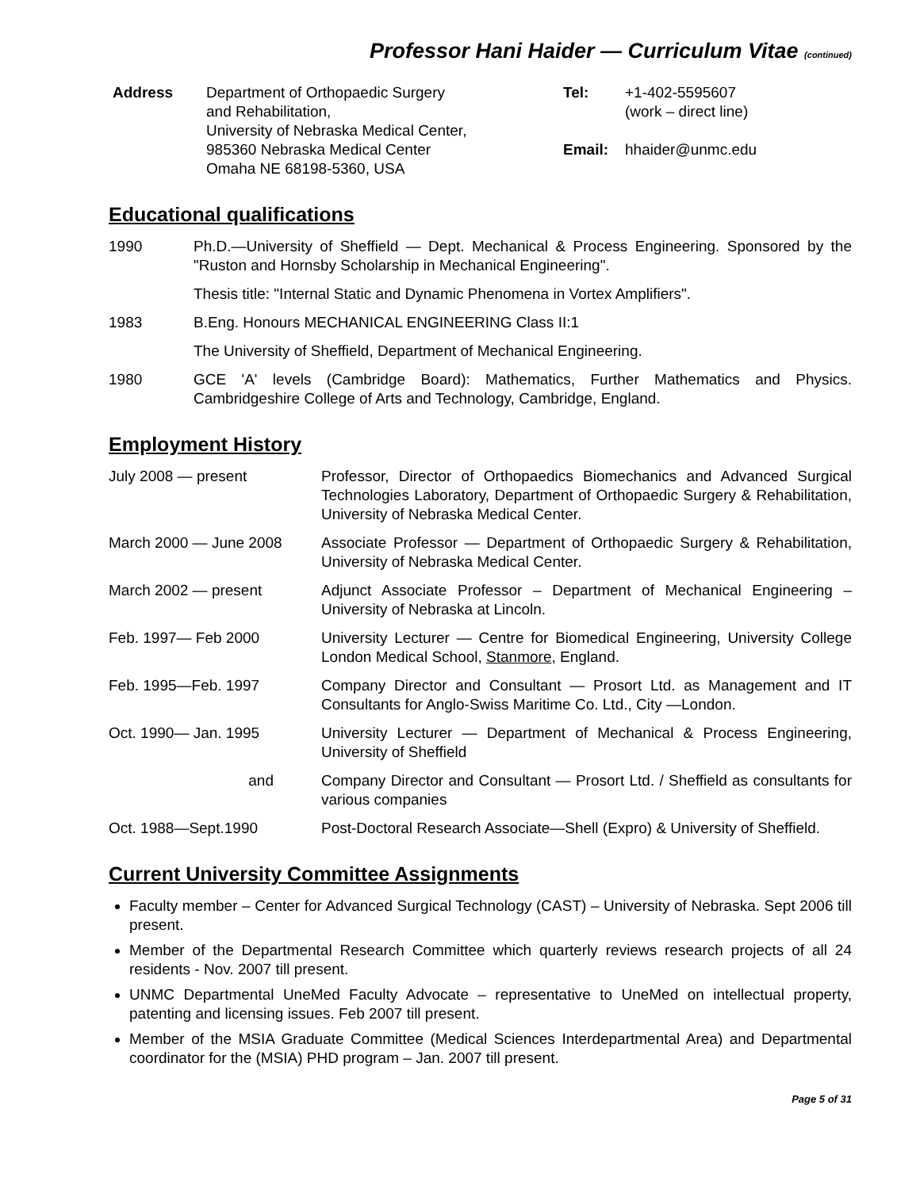Professor Hani Haider — Curriculum Vitae (continued)
Address Department of Orthopaedic Surgery
and Rehabilitation,
University of Nebraska Medical Center,
985360 Nebraska Medical Center
Omaha NE 68198-5360, USA
Tel: +1-402-5595607
(work – direct line)
Email: hhaider@unmc.edu
Educational qualifications
1990 Ph.D.—University of Sheffield — Dept. Mechanical & Process Engineering. Sponsored by the "Ruston and Hornsby Scholarship in Mechanical Engineering".
Thesis title: "Internal Static and Dynamic Phenomena in Vortex Amplifiers".
1983 B.Eng. Honours MECHANICAL ENGINEERING Class II:1
The University of Sheffield, Department of Mechanical Engineering.
1980 GCE 'A' levels (Cambridge Board): Mathematics, Further Mathematics and Physics. Cambridgeshire College of Arts and Technology, Cambridge, England.
Employment History
July 2008 — present Professor, Director of Orthopaedics Biomechanics and Advanced Surgical Technologies Laboratory, Department of Orthopaedic Surgery & Rehabilitation, University of Nebraska Medical Center.
March 2000 — June 2008 Associate Professor — Department of Orthopaedic Surgery & Rehabilitation, University of Nebraska Medical Center.
March 2002 — present Adjunct Associate Professor – Department of Mechanical Engineering – University of Nebraska at Lincoln.
Feb. 1997— Feb 2000 University Lecturer — Centre for Biomedical Engineering, University College London Medical School, Stanmore, England.
Feb. 1995—Feb. 1997 Company Director and Consultant — Prosort Ltd. as Management and IT Consultants for Anglo-Swiss Maritime Co. Ltd., City —London.
Oct. 1990— Jan. 1995 University Lecturer — Department of Mechanical & Process Engineering, University of Sheffield
and Company Director and Consultant — Prosort Ltd. / Sheffield as consultants for various companies
Oct. 1988—Sept.1990 Post-Doctoral Research Associate—Shell (Expro) & University of Sheffield.
Current University Committee Assignments
Faculty member – Center for Advanced Surgical Technology (CAST) – University of Nebraska. Sept 2006 till present.
Member of the Departmental Research Committee which quarterly reviews research projects of all 24 residents - Nov. 2007 till present.
UNMC Departmental UneMed Faculty Advocate – representative to UneMed on intellectual property, patenting and licensing issues. Feb 2007 till present.
Member of the MSIA Graduate Committee (Medical Sciences Interdepartmental Area) and Departmental coordinator for the (MSIA) PHD program – Jan. 2007 till present.
Page 5 of 31